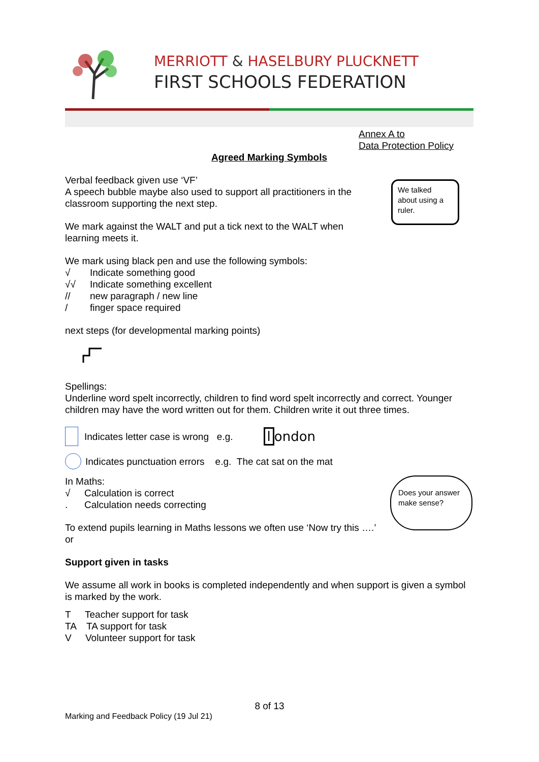MERRIOTT & HASELBURY PLUCKNETT
FIRST SCHOOLS FEDERATION
Annex A to
Data Protection Policy
Agreed Marking Symbols
Verbal feedback given use ‘VF’
A speech bubble maybe also used to support all practitioners in the classroom supporting the next step.
We mark against the WALT and put a tick next to the WALT when learning meets it.
We talked about using a ruler.
We mark using black pen and use the following symbols:
√ Indicate something good
√√ Indicate something excellent
// new paragraph / new line
/ finger space required
next steps (for developmental marking points)
Spellings:
Underline word spelt incorrectly, children to find word spelt incorrectly and correct. Younger children may have the word written out for them. Children write it out three times.
Indicates letter case is wrong e.g. l ondon
Indicates punctuation errors e.g. The cat sat on the mat
In Maths:
√ Calculation is correct
. Calculation needs correcting
To extend pupils learning in Maths lessons we often use ‘Now try this ….’ or
Does your answer make sense?
Support given in tasks
We assume all work in books is completed independently and when support is given a symbol is marked by the work.
T Teacher support for task
TA TA support for task
V Volunteer support for task
8 of 13
Marking and Feedback Policy (19 Jul 21)